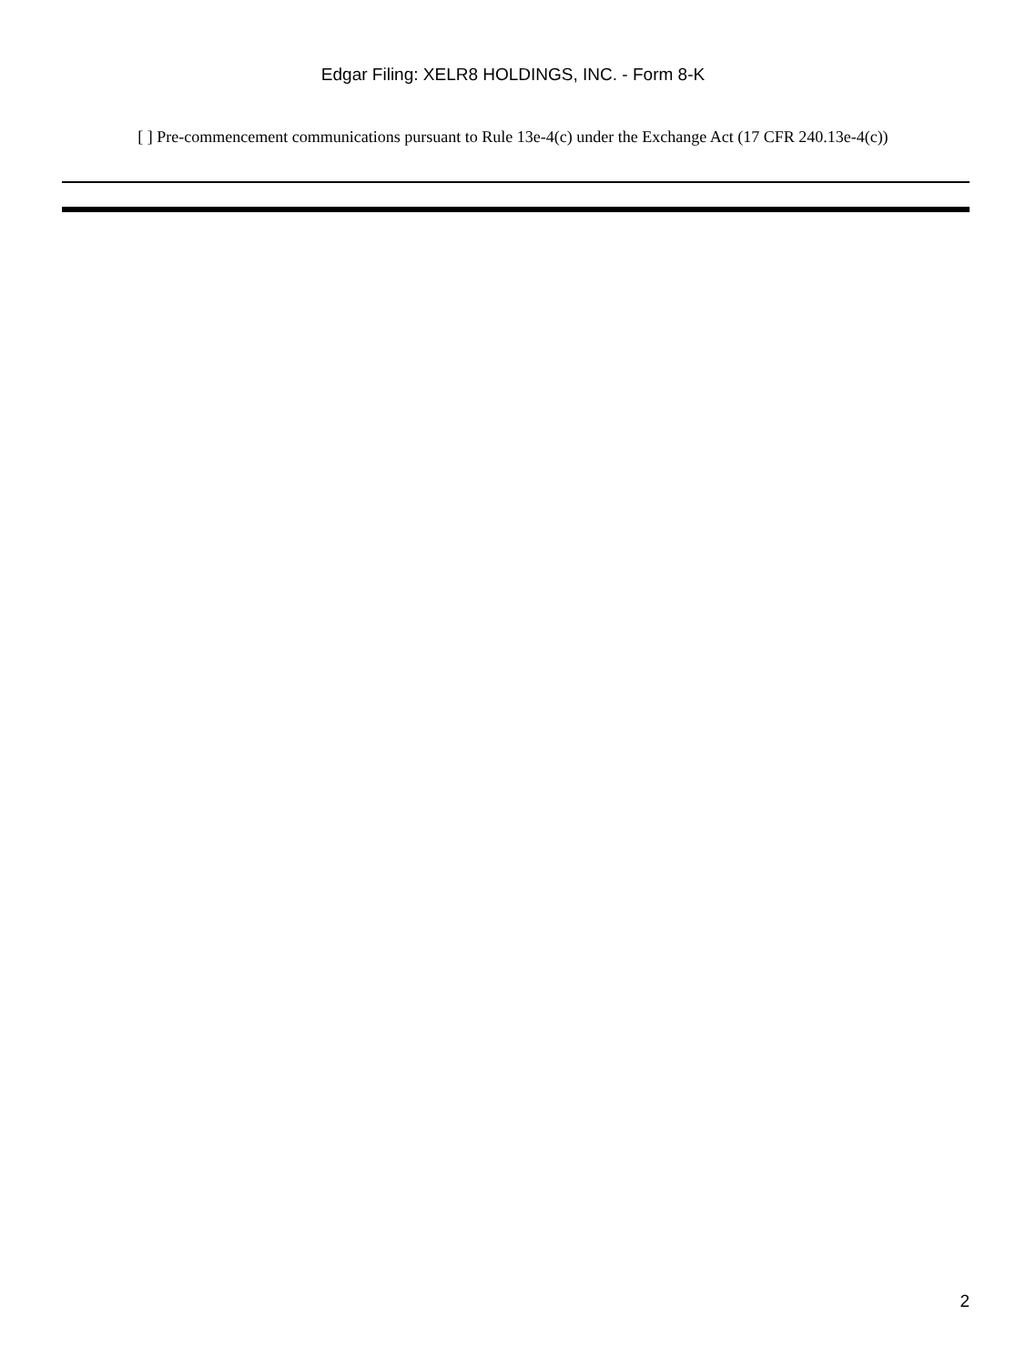Edgar Filing: XELR8 HOLDINGS, INC. - Form 8-K
[ ] Pre-commencement communications pursuant to Rule 13e-4(c) under the Exchange Act (17 CFR 240.13e-4(c))
2